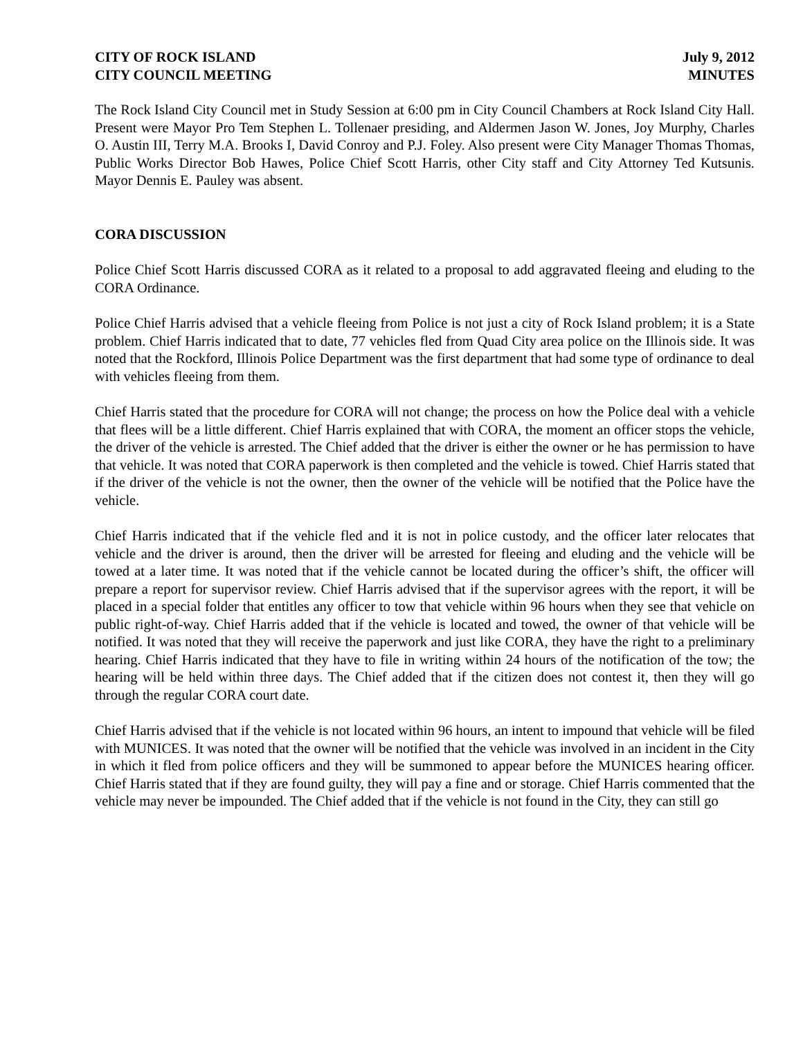CITY OF ROCK ISLAND
CITY COUNCIL MEETING
July 9, 2012
MINUTES
The Rock Island City Council met in Study Session at 6:00 pm in City Council Chambers at Rock Island City Hall. Present were Mayor Pro Tem Stephen L. Tollenaer presiding, and Aldermen Jason W. Jones, Joy Murphy, Charles O. Austin III, Terry M.A. Brooks I, David Conroy and P.J. Foley. Also present were City Manager Thomas Thomas, Public Works Director Bob Hawes, Police Chief Scott Harris, other City staff and City Attorney Ted Kutsunis. Mayor Dennis E. Pauley was absent.
CORA DISCUSSION
Police Chief Scott Harris discussed CORA as it related to a proposal to add aggravated fleeing and eluding to the CORA Ordinance.
Police Chief Harris advised that a vehicle fleeing from Police is not just a city of Rock Island problem; it is a State problem. Chief Harris indicated that to date, 77 vehicles fled from Quad City area police on the Illinois side. It was noted that the Rockford, Illinois Police Department was the first department that had some type of ordinance to deal with vehicles fleeing from them.
Chief Harris stated that the procedure for CORA will not change; the process on how the Police deal with a vehicle that flees will be a little different. Chief Harris explained that with CORA, the moment an officer stops the vehicle, the driver of the vehicle is arrested. The Chief added that the driver is either the owner or he has permission to have that vehicle. It was noted that CORA paperwork is then completed and the vehicle is towed. Chief Harris stated that if the driver of the vehicle is not the owner, then the owner of the vehicle will be notified that the Police have the vehicle.
Chief Harris indicated that if the vehicle fled and it is not in police custody, and the officer later relocates that vehicle and the driver is around, then the driver will be arrested for fleeing and eluding and the vehicle will be towed at a later time. It was noted that if the vehicle cannot be located during the officer’s shift, the officer will prepare a report for supervisor review. Chief Harris advised that if the supervisor agrees with the report, it will be placed in a special folder that entitles any officer to tow that vehicle within 96 hours when they see that vehicle on public right-of-way. Chief Harris added that if the vehicle is located and towed, the owner of that vehicle will be notified. It was noted that they will receive the paperwork and just like CORA, they have the right to a preliminary hearing. Chief Harris indicated that they have to file in writing within 24 hours of the notification of the tow; the hearing will be held within three days. The Chief added that if the citizen does not contest it, then they will go through the regular CORA court date.
Chief Harris advised that if the vehicle is not located within 96 hours, an intent to impound that vehicle will be filed with MUNICES. It was noted that the owner will be notified that the vehicle was involved in an incident in the City in which it fled from police officers and they will be summoned to appear before the MUNICES hearing officer. Chief Harris stated that if they are found guilty, they will pay a fine and or storage. Chief Harris commented that the vehicle may never be impounded. The Chief added that if the vehicle is not found in the City, they can still go